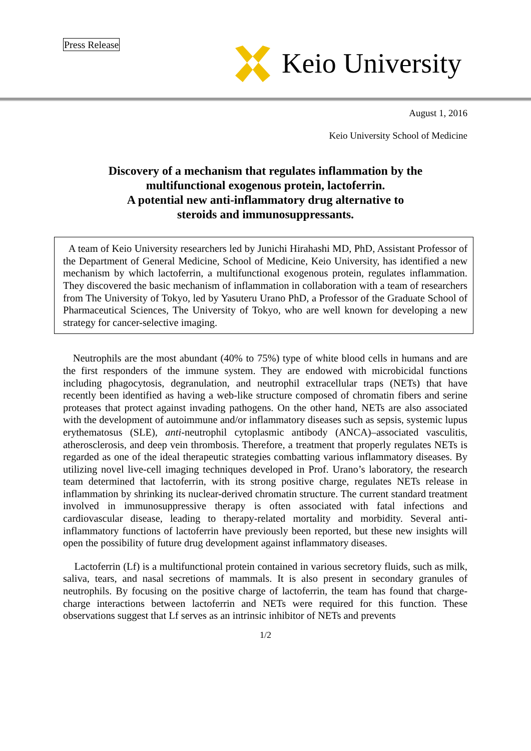Press Release Keio University
August 1, 2016
Keio University School of Medicine
Discovery of a mechanism that regulates inflammation by the
multifunctional exogenous protein, lactoferrin.
A potential new anti-inflammatory drug alternative to
steroids and immunosuppressants.
A team of Keio University researchers led by Junichi Hirahashi MD, PhD, Assistant Professor of the Department of General Medicine, School of Medicine, Keio University, has identified a new mechanism by which lactoferrin, a multifunctional exogenous protein, regulates inflammation. They discovered the basic mechanism of inflammation in collaboration with a team of researchers from The University of Tokyo, led by Yasuteru Urano PhD, a Professor of the Graduate School of Pharmaceutical Sciences, The University of Tokyo, who are well known for developing a new strategy for cancer-selective imaging.
Neutrophils are the most abundant (40% to 75%) type of white blood cells in humans and are the first responders of the immune system. They are endowed with microbicidal functions including phagocytosis, degranulation, and neutrophil extracellular traps (NETs) that have recently been identified as having a web-like structure composed of chromatin fibers and serine proteases that protect against invading pathogens. On the other hand, NETs are also associated with the development of autoimmune and/or inflammatory diseases such as sepsis, systemic lupus erythematosus (SLE), anti-neutrophil cytoplasmic antibody (ANCA)–associated vasculitis, atherosclerosis, and deep vein thrombosis. Therefore, a treatment that properly regulates NETs is regarded as one of the ideal therapeutic strategies combatting various inflammatory diseases. By utilizing novel live-cell imaging techniques developed in Prof. Urano’s laboratory, the research team determined that lactoferrin, with its strong positive charge, regulates NETs release in inflammation by shrinking its nuclear-derived chromatin structure. The current standard treatment involved in immunosuppressive therapy is often associated with fatal infections and cardiovascular disease, leading to therapy-related mortality and morbidity. Several anti-inflammatory functions of lactoferrin have previously been reported, but these new insights will open the possibility of future drug development against inflammatory diseases.
Lactoferrin (Lf) is a multifunctional protein contained in various secretory fluids, such as milk, saliva, tears, and nasal secretions of mammals. It is also present in secondary granules of neutrophils. By focusing on the positive charge of lactoferrin, the team has found that charge-charge interactions between lactoferrin and NETs were required for this function. These observations suggest that Lf serves as an intrinsic inhibitor of NETs and prevents
1/2